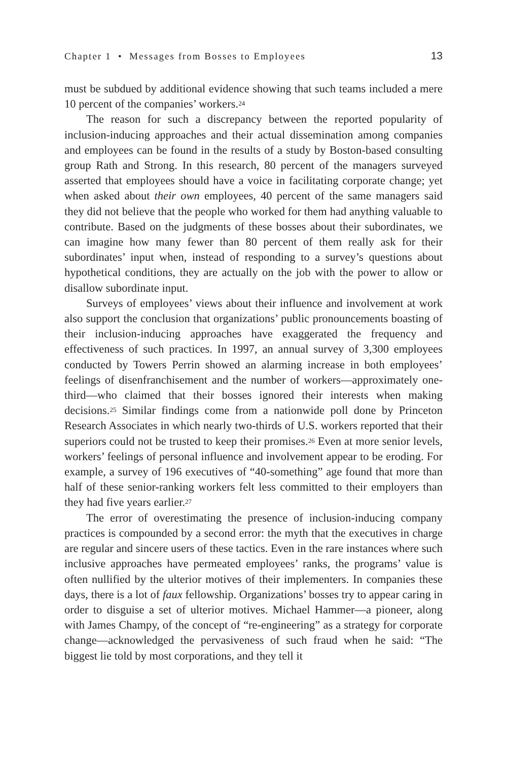Chapter 1 • Messages from Bosses to Employees 13
must be subdued by additional evidence showing that such teams included a mere 10 percent of the companies’ workers.<sup>24</sup>
The reason for such a discrepancy between the reported popularity of inclusion-inducing approaches and their actual dissemination among companies and employees can be found in the results of a study by Boston-based consulting group Rath and Strong. In this research, 80 percent of the managers surveyed asserted that employees should have a voice in facilitating corporate change; yet when asked about their own employees, 40 percent of the same managers said they did not believe that the people who worked for them had anything valuable to contribute. Based on the judgments of these bosses about their subordinates, we can imagine how many fewer than 80 percent of them really ask for their subordinates’ input when, instead of responding to a survey’s questions about hypothetical conditions, they are actually on the job with the power to allow or disallow subordinate input.
Surveys of employees’ views about their influence and involvement at work also support the conclusion that organizations’ public pronouncements boasting of their inclusion-inducing approaches have exaggerated the frequency and effectiveness of such practices. In 1997, an annual survey of 3,300 employees conducted by Towers Perrin showed an alarming increase in both employees’ feelings of disenfranchisement and the number of workers—approximately one-third—who claimed that their bosses ignored their interests when making decisions.<sup>25</sup> Similar findings come from a nationwide poll done by Princeton Research Associates in which nearly two-thirds of U.S. workers reported that their superiors could not be trusted to keep their promises.<sup>26</sup> Even at more senior levels, workers’ feelings of personal influence and involvement appear to be eroding. For example, a survey of 196 executives of “40-something” age found that more than half of these senior-ranking workers felt less committed to their employers than they had five years earlier.<sup>27</sup>
The error of overestimating the presence of inclusion-inducing company practices is compounded by a second error: the myth that the executives in charge are regular and sincere users of these tactics. Even in the rare instances where such inclusive approaches have permeated employees’ ranks, the programs’ value is often nullified by the ulterior motives of their implementers. In companies these days, there is a lot of faux fellowship. Organizations’ bosses try to appear caring in order to disguise a set of ulterior motives. Michael Hammer—a pioneer, along with James Champy, of the concept of “re-engineering” as a strategy for corporate change—acknowledged the pervasiveness of such fraud when he said: “The biggest lie told by most corporations, and they tell it